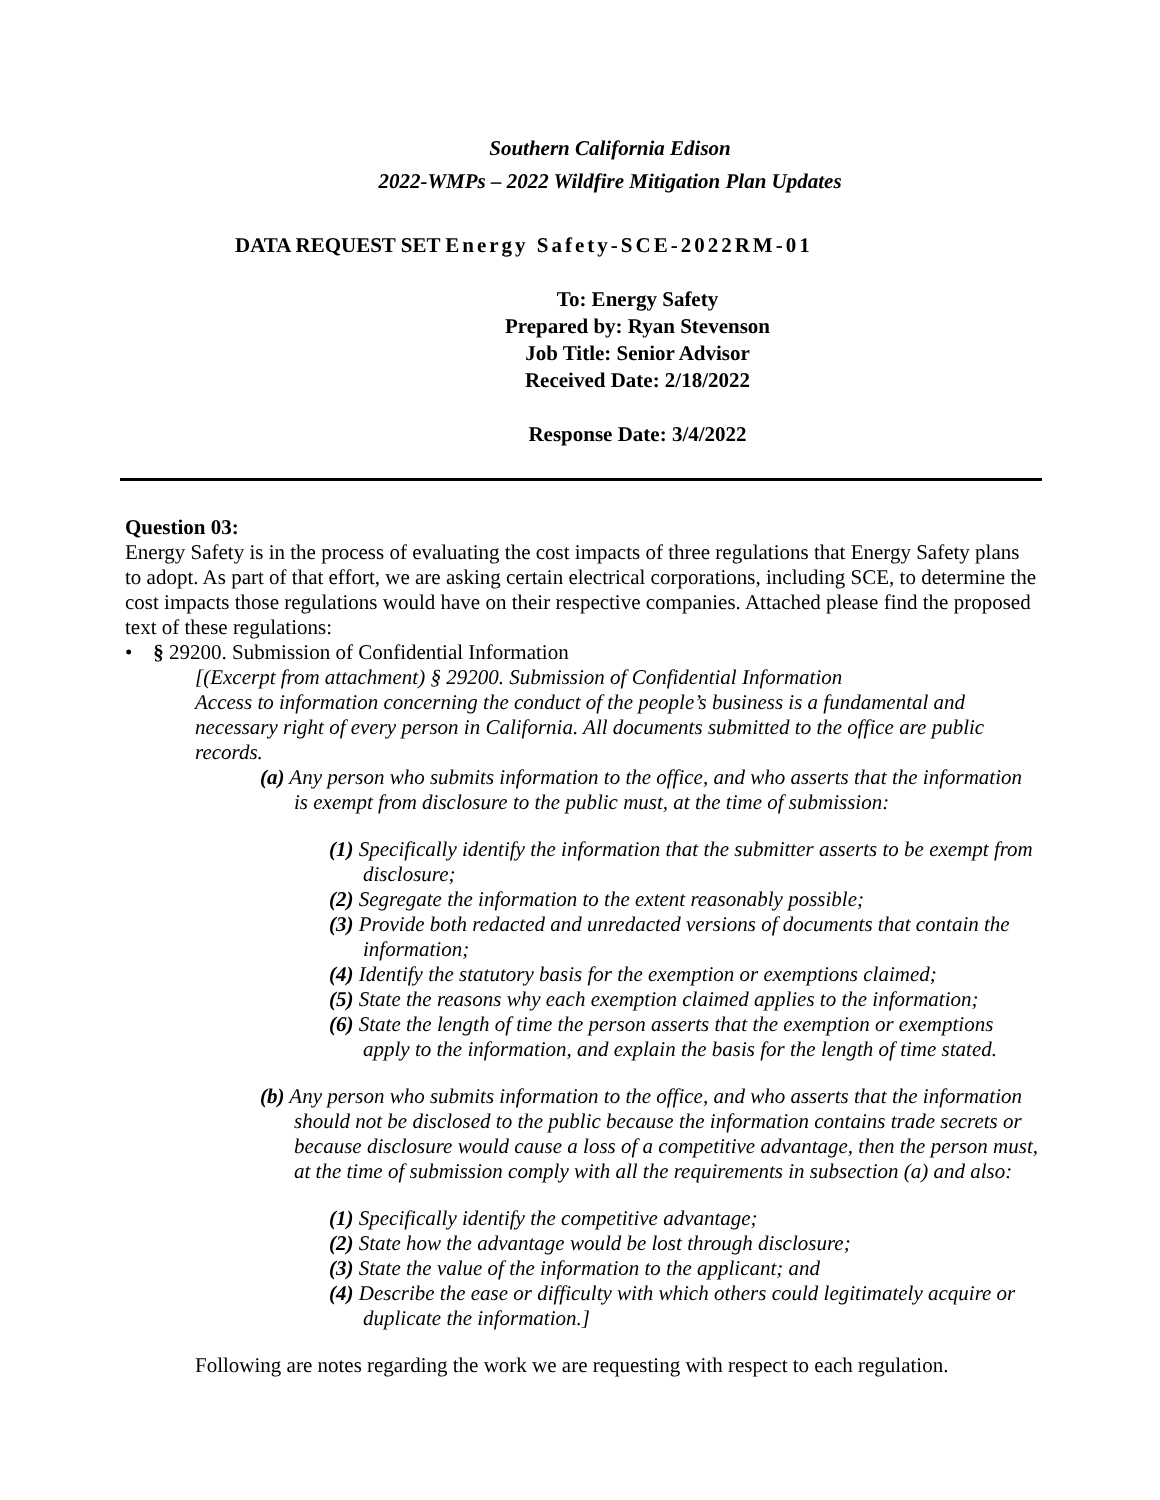Southern California Edison
2022-WMPs – 2022 Wildfire Mitigation Plan Updates
DATA REQUEST SET Energy Safety-SCE-2022RM-01
To: Energy Safety
Prepared by: Ryan Stevenson
Job Title: Senior Advisor
Received Date: 2/18/2022
Response Date: 3/4/2022
Question 03:
Energy Safety is in the process of evaluating the cost impacts of three regulations that Energy Safety plans to adopt. As part of that effort, we are asking certain electrical corporations, including SCE, to determine the cost impacts those regulations would have on their respective companies. Attached please find the proposed text of these regulations:
• § 29200. Submission of Confidential Information
[(Excerpt from attachment) § 29200. Submission of Confidential Information
Access to information concerning the conduct of the people’s business is a fundamental and necessary right of every person in California. All documents submitted to the office are public records.
(a) Any person who submits information to the office, and who asserts that the information is exempt from disclosure to the public must, at the time of submission:
(1) Specifically identify the information that the submitter asserts to be exempt from disclosure;
(2) Segregate the information to the extent reasonably possible;
(3) Provide both redacted and unredacted versions of documents that contain the information;
(4) Identify the statutory basis for the exemption or exemptions claimed;
(5) State the reasons why each exemption claimed applies to the information;
(6) State the length of time the person asserts that the exemption or exemptions apply to the information, and explain the basis for the length of time stated.
(b) Any person who submits information to the office, and who asserts that the information should not be disclosed to the public because the information contains trade secrets or because disclosure would cause a loss of a competitive advantage, then the person must, at the time of submission comply with all the requirements in subsection (a) and also:
(1) Specifically identify the competitive advantage;
(2) State how the advantage would be lost through disclosure;
(3) State the value of the information to the applicant; and
(4) Describe the ease or difficulty with which others could legitimately acquire or duplicate the information.]
Following are notes regarding the work we are requesting with respect to each regulation.